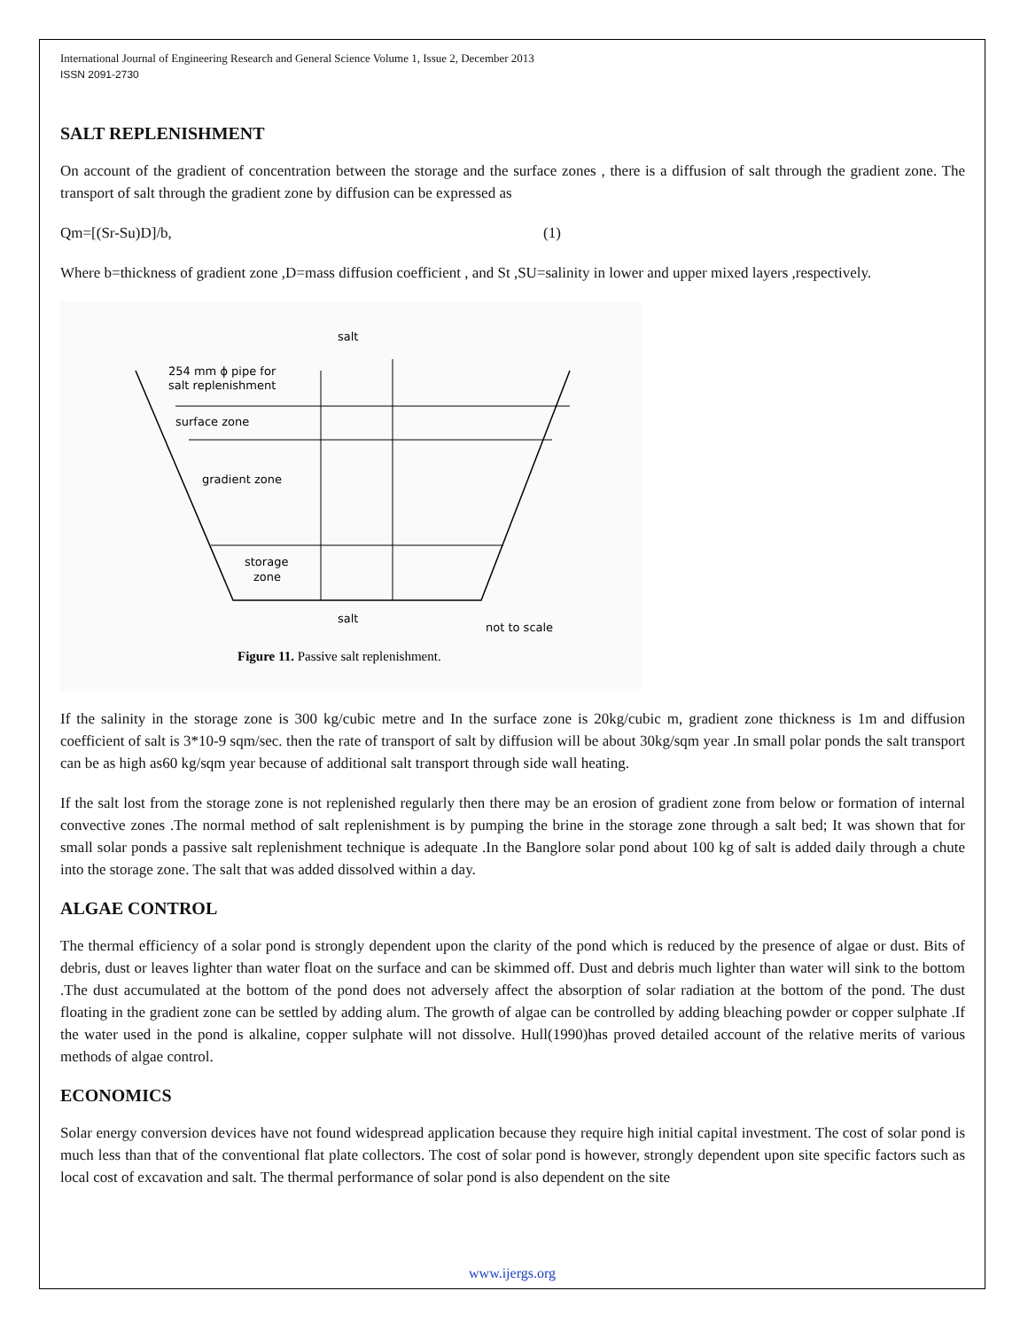International Journal of Engineering Research and General Science Volume 1, Issue 2, December 2013
ISSN 2091-2730
SALT REPLENISHMENT
On account of the gradient of concentration between the storage and the surface zones , there is a diffusion of salt through the gradient zone. The transport of salt through the gradient zone by diffusion can be expressed as
Qm=[(Sr-Su)D]/b, (1)
Where b=thickness of gradient zone ,D=mass diffusion coefficient , and St ,SU=salinity in lower and upper mixed layers ,respectively.
salt
254 mm ϕ pipe for
salt replenishment
surface zone
gradient zone
storage
zone
salt
not to scale
Figure 11. Passive salt replenishment.
If the salinity in the storage zone is 300 kg/cubic metre and In the surface zone is 20kg/cubic m, gradient zone thickness is 1m and diffusion coefficient of salt is 3*10-9 sqm/sec. then the rate of transport of salt by diffusion will be about 30kg/sqm year .In small polar ponds the salt transport can be as high as60 kg/sqm year because of additional salt transport through side wall heating.
If the salt lost from the storage zone is not replenished regularly then there may be an erosion of gradient zone from below or formation of internal convective zones .The normal method of salt replenishment is by pumping the brine in the storage zone through a salt bed; It was shown that for small solar ponds a passive salt replenishment technique is adequate .In the Banglore solar pond about 100 kg of salt is added daily through a chute into the storage zone. The salt that was added dissolved within a day.
ALGAE CONTROL
The thermal efficiency of a solar pond is strongly dependent upon the clarity of the pond which is reduced by the presence of algae or dust. Bits of debris, dust or leaves lighter than water float on the surface and can be skimmed off. Dust and debris much lighter than water will sink to the bottom .The dust accumulated at the bottom of the pond does not adversely affect the absorption of solar radiation at the bottom of the pond. The dust floating in the gradient zone can be settled by adding alum. The growth of algae can be controlled by adding bleaching powder or copper sulphate .If the water used in the pond is alkaline, copper sulphate will not dissolve. Hull(1990)has proved detailed account of the relative merits of various methods of algae control.
ECONOMICS
Solar energy conversion devices have not found widespread application because they require high initial capital investment. The cost of solar pond is much less than that of the conventional flat plate collectors. The cost of solar pond is however, strongly dependent upon site specific factors such as local cost of excavation and salt. The thermal performance of solar pond is also dependent on the site
www.ijergs.org